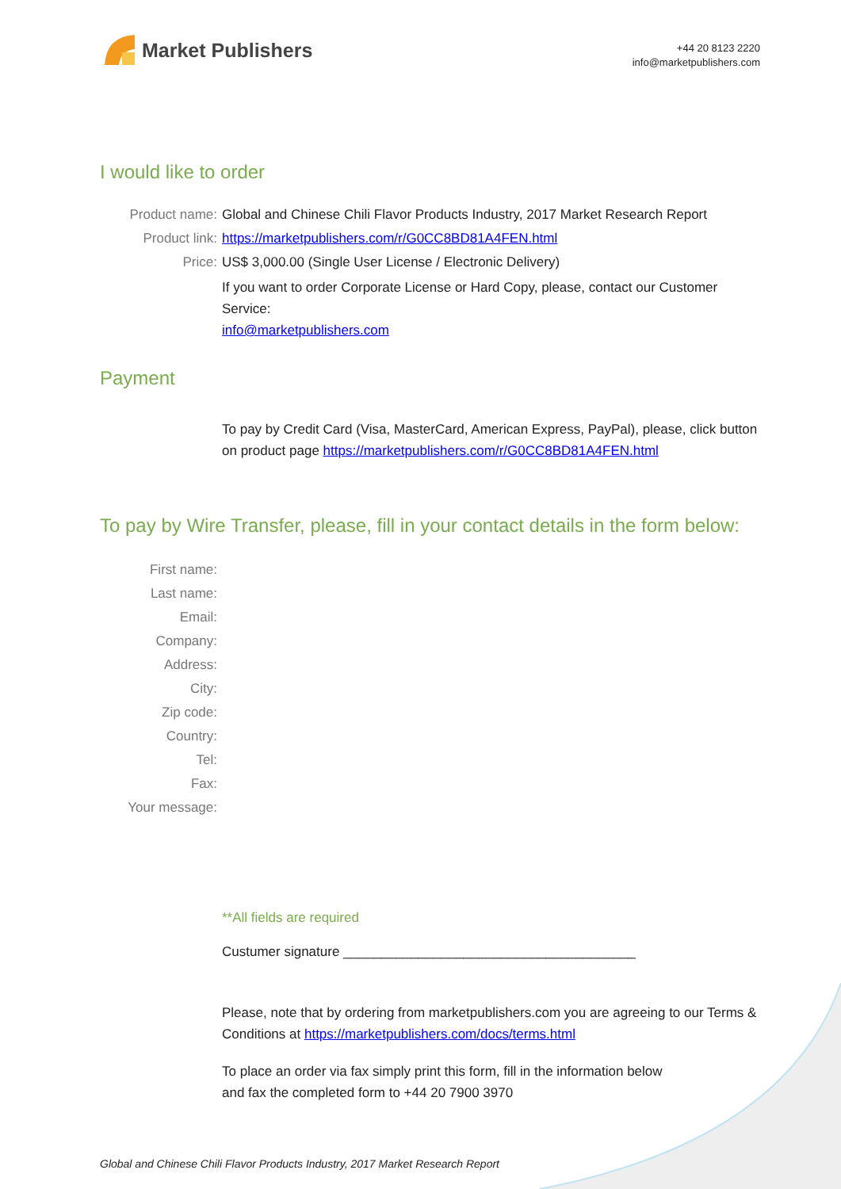Market Publishers
+44 20 8123 2220
info@marketpublishers.com
I would like to order
Product name: Global and Chinese Chili Flavor Products Industry, 2017 Market Research Report
Product link: https://marketpublishers.com/r/G0CC8BD81A4FEN.html
Price: US$ 3,000.00 (Single User License / Electronic Delivery)
If you want to order Corporate License or Hard Copy, please, contact our Customer Service:
info@marketpublishers.com
Payment
To pay by Credit Card (Visa, MasterCard, American Express, PayPal), please, click button on product page https://marketpublishers.com/r/G0CC8BD81A4FEN.html
To pay by Wire Transfer, please, fill in your contact details in the form below:
First name:
Last name:
Email:
Company:
Address:
City:
Zip code:
Country:
Tel:
Fax:
Your message:
**All fields are required
Custumer signature _______________________________________
Please, note that by ordering from marketpublishers.com you are agreeing to our Terms & Conditions at https://marketpublishers.com/docs/terms.html
To place an order via fax simply print this form, fill in the information below
and fax the completed form to +44 20 7900 3970
Global and Chinese Chili Flavor Products Industry, 2017 Market Research Report